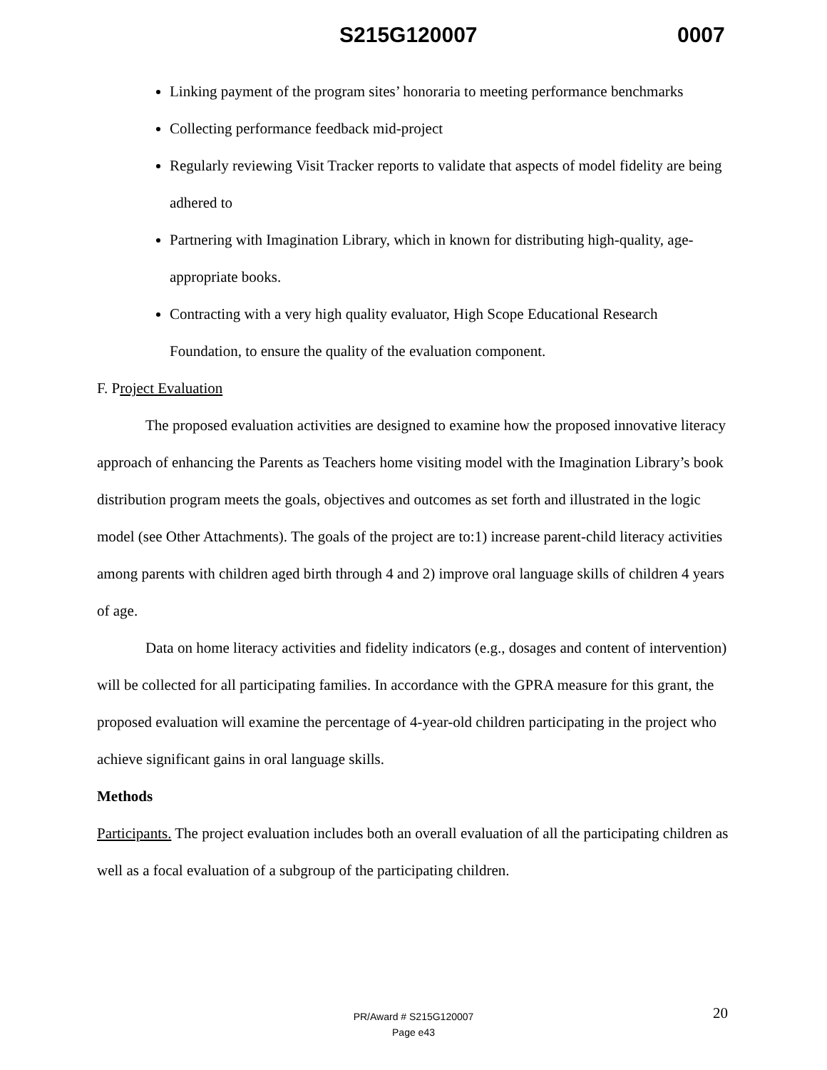S215G120007 0007
Linking payment of the program sites’ honoraria to meeting performance benchmarks
Collecting performance feedback mid-project
Regularly reviewing Visit Tracker reports to validate that aspects of model fidelity are being adhered to
Partnering with Imagination Library, which in known for distributing high-quality, age-appropriate books.
Contracting with a very high quality evaluator, High Scope Educational Research Foundation, to ensure the quality of the evaluation component.
F. Project Evaluation
The proposed evaluation activities are designed to examine how the proposed innovative literacy approach of enhancing the Parents as Teachers home visiting model with the Imagination Library’s book distribution program meets the goals, objectives and outcomes as set forth and illustrated in the logic model (see Other Attachments). The goals of the project are to:1) increase parent-child literacy activities among parents with children aged birth through 4 and 2) improve oral language skills of children 4 years of age.
Data on home literacy activities and fidelity indicators (e.g., dosages and content of intervention) will be collected for all participating families. In accordance with the GPRA measure for this grant, the proposed evaluation will examine the percentage of 4-year-old children participating in the project who achieve significant gains in oral language skills.
Methods
Participants. The project evaluation includes both an overall evaluation of all the participating children as well as a focal evaluation of a subgroup of the participating children.
20
PR/Award # S215G120007
Page e43